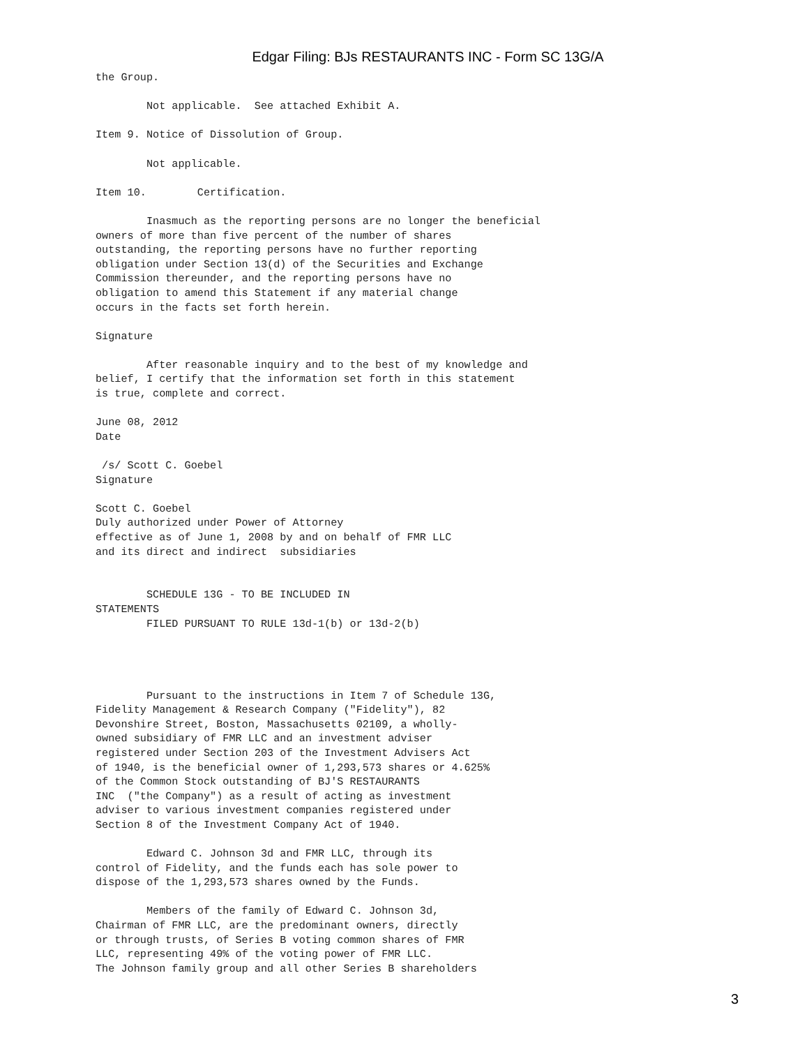Edgar Filing: BJs RESTAURANTS INC - Form SC 13G/A
the Group.

        Not applicable.  See attached Exhibit A.

Item 9. Notice of Dissolution of Group.

        Not applicable.

Item 10.        Certification.

        Inasmuch as the reporting persons are no longer the beneficial
owners of more than five percent of the number of shares
outstanding, the reporting persons have no further reporting
obligation under Section 13(d) of the Securities and Exchange
Commission thereunder, and the reporting persons have no
obligation to amend this Statement if any material change
occurs in the facts set forth herein.

Signature

        After reasonable inquiry and to the best of my knowledge and
belief, I certify that the information set forth in this statement
is true, complete and correct.

June 08, 2012
Date

 /s/ Scott C. Goebel
Signature

Scott C. Goebel
Duly authorized under Power of Attorney
effective as of June 1, 2008 by and on behalf of FMR LLC
and its direct and indirect  subsidiaries


        SCHEDULE 13G - TO BE INCLUDED IN
STATEMENTS
        FILED PURSUANT TO RULE 13d-1(b) or 13d-2(b)




        Pursuant to the instructions in Item 7 of Schedule 13G,
Fidelity Management & Research Company ("Fidelity"), 82
Devonshire Street, Boston, Massachusetts 02109, a wholly-
owned subsidiary of FMR LLC and an investment adviser
registered under Section 203 of the Investment Advisers Act
of 1940, is the beneficial owner of 1,293,573 shares or 4.625%
of the Common Stock outstanding of BJ'S RESTAURANTS
INC  ("the Company") as a result of acting as investment
adviser to various investment companies registered under
Section 8 of the Investment Company Act of 1940.

        Edward C. Johnson 3d and FMR LLC, through its
control of Fidelity, and the funds each has sole power to
dispose of the 1,293,573 shares owned by the Funds.

        Members of the family of Edward C. Johnson 3d,
Chairman of FMR LLC, are the predominant owners, directly
or through trusts, of Series B voting common shares of FMR
LLC, representing 49% of the voting power of FMR LLC.
The Johnson family group and all other Series B shareholders
3